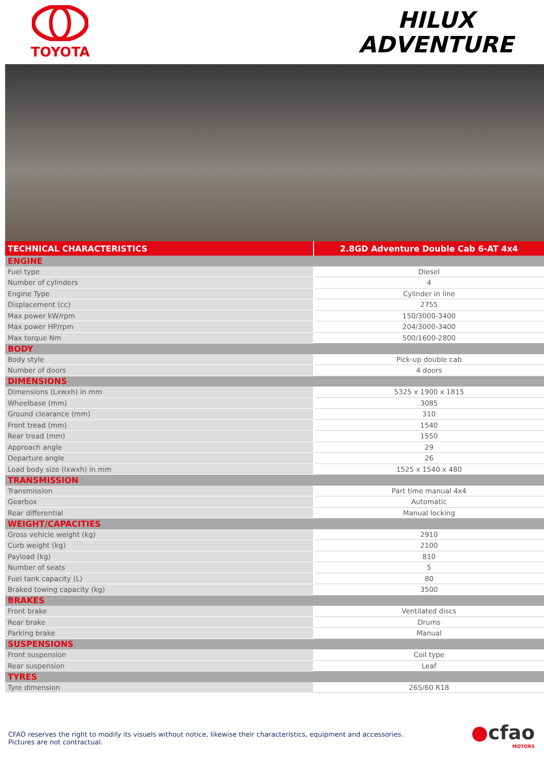TOYOTA
HILUX
ADVENTURE
| TECHNICAL CHARACTERISTICS | 2.8GD Adventure Double Cab 6-AT 4x4 |
| --- | --- |
| ENGINE | |
| Fuel type | Diesel |
| Number of cylinders | 4 |
| Engine Type | Cylinder in line |
| Displacement (cc) | 2755 |
| Max power kW/rpm | 150/3000-3400 |
| Max power HP/rpm | 204/3000-3400 |
| Max torque Nm | 500/1600-2800 |
| BODY | |
| Body style | Pick-up double cab |
| Number of doors | 4 doors |
| DIMENSIONS | |
| Dimensions (Lxwxh) in mm | 5325 x 1900 x 1815 |
| Wheelbase (mm) | 3085 |
| Ground clearance (mm) | 310 |
| Front tread (mm) | 1540 |
| Rear tread (mm) | 1550 |
| Approach angle | 29 |
| Departure angle | 26 |
| Load body size (lxwxh) in mm | 1525 x 1540 x 480 |
| TRANSMISSION | |
| Transmission | Part time manual 4x4 |
| Gearbox | Automatic |
| Rear differential | Manual locking |
| WEIGHT/CAPACITIES | |
| Gross vehicle weight (kg) | 2910 |
| Curb weight (kg) | 2100 |
| Payload (kg) | 810 |
| Number of seats | 5 |
| Fuel tank capacity (L) | 80 |
| Braked towing capacity (kg) | 3500 |
| BRAKES | |
| Front brake | Ventilated discs |
| Rear brake | Drums |
| Parking brake | Manual |
| SUSPENSIONS | |
| Front suspension | Coil type |
| Rear suspension | Leaf |
| TYRES | |
| Tyre dimension | 265/60 R18 |
CFAO reserves the right to modify its visuels without notice, likewise their characteristics, equipment and accessories.
Pictures are not contractual.
●cfao
MOTORS